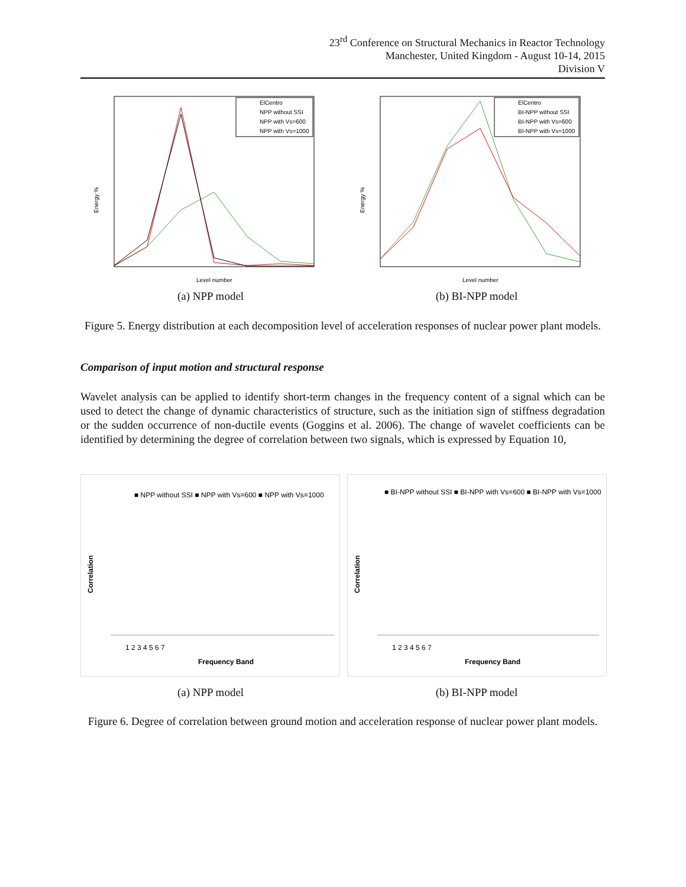23<sup>rd</sup> Conference on Structural Mechanics in Reactor Technology
Manchester, United Kingdom - August 10-14, 2015
Division V
Energy %
ElCentro
NPP without SSI
NPP with Vs=600
NPP with Vs=1000
Level number
Energy %
ElCentro
BI-NPP without SSI
BI-NPP with Vs=600
BI-NPP with Vs=1000
Level number
(a) NPP model (b) BI-NPP model
Figure 5. Energy distribution at each decomposition level of acceleration responses of nuclear power plant models.
Comparison of input motion and structural response
Wavelet analysis can be applied to identify short-term changes in the frequency content of a signal which can be used to detect the change of dynamic characteristics of structure, such as the initiation sign of stiffness degradation or the sudden occurrence of non-ductile events (Goggins et al. 2006). The change of wavelet coefficients can be identified by determining the degree of correlation between two signals, which is expressed by Equation 10,
■ NPP without SSI ■ NPP with Vs=600 ■ NPP with Vs=1000
Correlation
1 2 3 4 5 6 7
Frequency Band
■ BI-NPP without SSI ■ BI-NPP with Vs=600 ■ BI-NPP with Vs=1000
Correlation
1 2 3 4 5 6 7
Frequency Band
(a) NPP model (b) BI-NPP model
Figure 6. Degree of correlation between ground motion and acceleration response of nuclear power plant models.